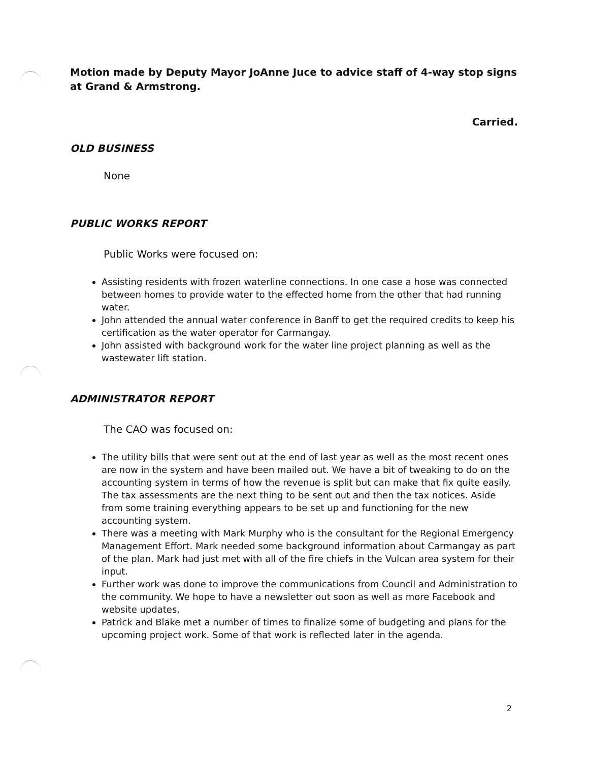Motion made by Deputy Mayor JoAnne Juce to advice staff of 4-way stop signs at Grand & Armstrong.
Carried.
OLD BUSINESS
None
PUBLIC WORKS REPORT
Public Works were focused on:
Assisting residents with frozen waterline connections. In one case a hose was connected between homes to provide water to the effected home from the other that had running water.
John attended the annual water conference in Banff to get the required credits to keep his certification as the water operator for Carmangay.
John assisted with background work for the water line project planning as well as the wastewater lift station.
ADMINISTRATOR REPORT
The CAO was focused on:
The utility bills that were sent out at the end of last year as well as the most recent ones are now in the system and have been mailed out. We have a bit of tweaking to do on the accounting system in terms of how the revenue is split but can make that fix quite easily. The tax assessments are the next thing to be sent out and then the tax notices. Aside from some training everything appears to be set up and functioning for the new accounting system.
There was a meeting with Mark Murphy who is the consultant for the Regional Emergency Management Effort. Mark needed some background information about Carmangay as part of the plan. Mark had just met with all of the fire chiefs in the Vulcan area system for their input.
Further work was done to improve the communications from Council and Administration to the community. We hope to have a newsletter out soon as well as more Facebook and website updates.
Patrick and Blake met a number of times to finalize some of budgeting and plans for the upcoming project work. Some of that work is reflected later in the agenda.
2